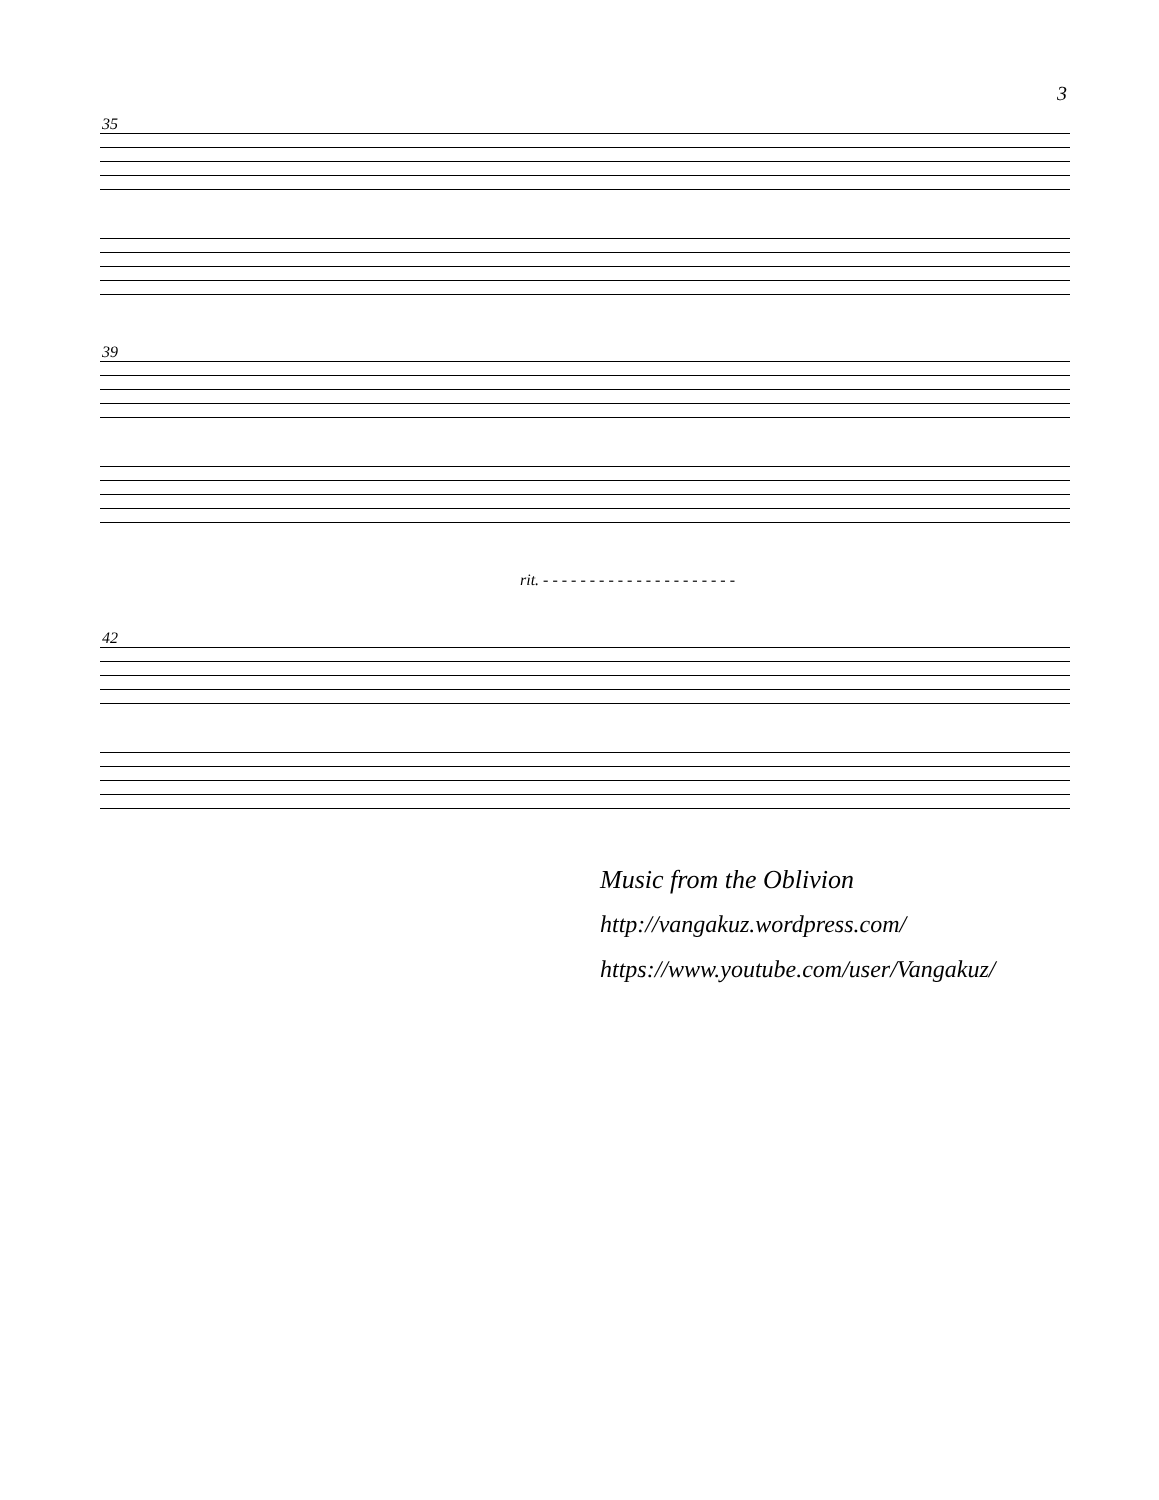3
35
39
rit. - - - - - - - - - - - - - - - - - - - - -
42
Music from the Oblivion
http://vangakuz.wordpress.com/
https://www.youtube.com/user/Vangakuz/